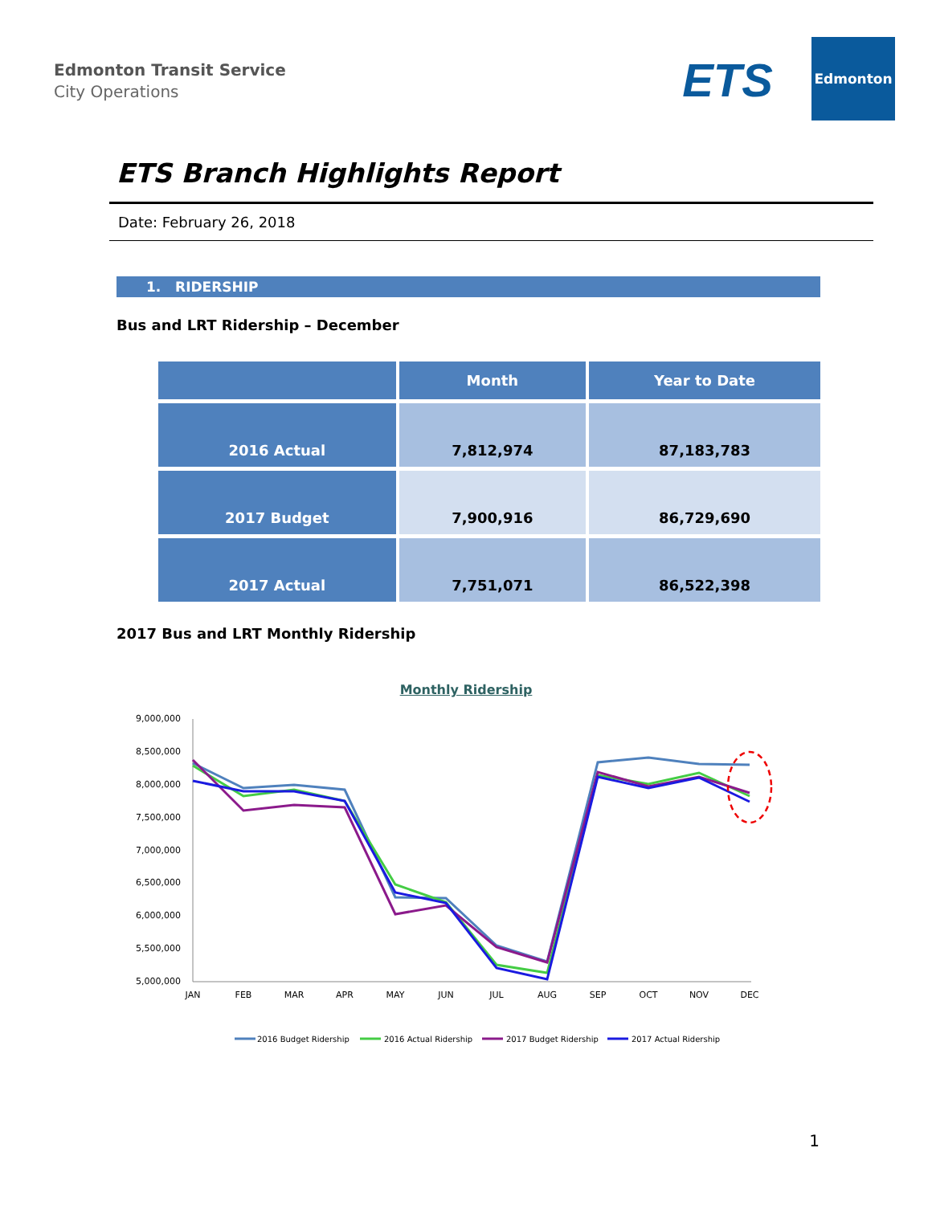Edmonton Transit Service
City Operations
ETS
Edmonton
ETS Branch Highlights Report
Date: February 26, 2018
1. RIDERSHIP
Bus and LRT Ridership – December
| | Month | Year to Date |
| --- | --- | --- |
| 2016 Actual | 7,812,974 | 87,183,783 |
| 2017 Budget | 7,900,916 | 86,729,690 |
| 2017 Actual | 7,751,071 | 86,522,398 |
2017 Bus and LRT Monthly Ridership
Monthly Ridership
9,000,000
8,500,000
8,000,000
7,500,000
7,000,000
6,500,000
6,000,000
5,500,000
5,000,000
JAN
FEB
MAR
APR
MAY
JUN
JUL
AUG
SEP
OCT
NOV
DEC
2016 Budget Ridership
2016 Actual Ridership
2017 Budget Ridership
2017 Actual Ridership
1